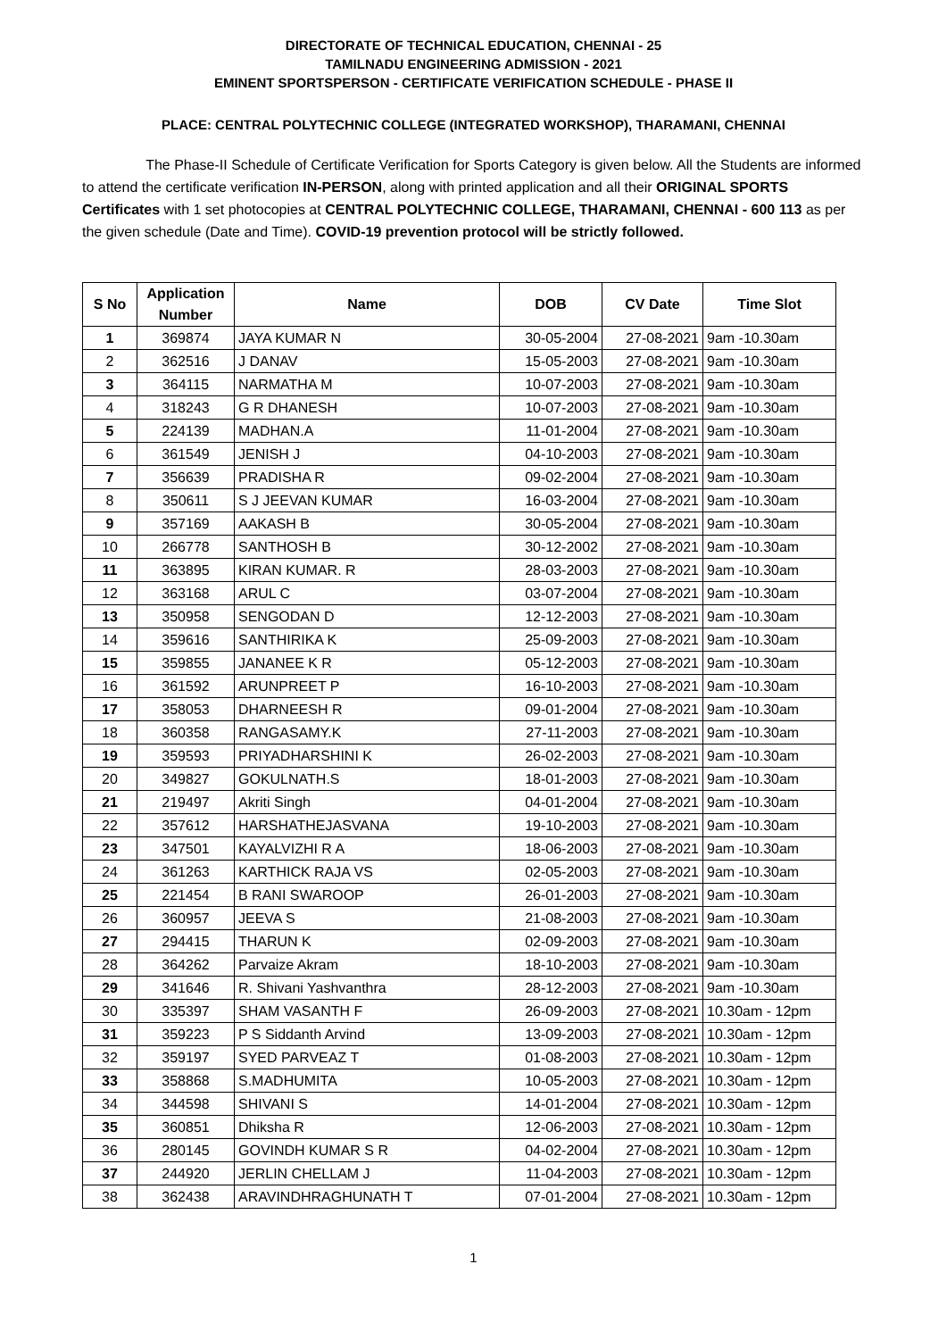DIRECTORATE OF TECHNICAL EDUCATION, CHENNAI - 25
TAMILNADU ENGINEERING ADMISSION - 2021
EMINENT SPORTSPERSON - CERTIFICATE VERIFICATION SCHEDULE - PHASE II
PLACE: CENTRAL POLYTECHNIC COLLEGE (INTEGRATED WORKSHOP), THARAMANI, CHENNAI
The Phase-II Schedule of Certificate Verification for Sports Category is given below. All the Students are informed to attend the certificate verification IN-PERSON, along with printed application and all their ORIGINAL SPORTS Certificates with 1 set photocopies at CENTRAL POLYTECHNIC COLLEGE, THARAMANI, CHENNAI - 600 113 as per the given schedule (Date and Time). COVID-19 prevention protocol will be strictly followed.
| S No | Application Number | Name | DOB | CV Date | Time Slot |
| --- | --- | --- | --- | --- | --- |
| 1 | 369874 | JAYA KUMAR N | 30-05-2004 | 27-08-2021 | 9am -10.30am |
| 2 | 362516 | J DANAV | 15-05-2003 | 27-08-2021 | 9am -10.30am |
| 3 | 364115 | NARMATHA M | 10-07-2003 | 27-08-2021 | 9am -10.30am |
| 4 | 318243 | G R DHANESH | 10-07-2003 | 27-08-2021 | 9am -10.30am |
| 5 | 224139 | MADHAN.A | 11-01-2004 | 27-08-2021 | 9am -10.30am |
| 6 | 361549 | JENISH J | 04-10-2003 | 27-08-2021 | 9am -10.30am |
| 7 | 356639 | PRADISHA R | 09-02-2004 | 27-08-2021 | 9am -10.30am |
| 8 | 350611 | S J JEEVAN KUMAR | 16-03-2004 | 27-08-2021 | 9am -10.30am |
| 9 | 357169 | AAKASH B | 30-05-2004 | 27-08-2021 | 9am -10.30am |
| 10 | 266778 | SANTHOSH B | 30-12-2002 | 27-08-2021 | 9am -10.30am |
| 11 | 363895 | KIRAN KUMAR. R | 28-03-2003 | 27-08-2021 | 9am -10.30am |
| 12 | 363168 | ARUL C | 03-07-2004 | 27-08-2021 | 9am -10.30am |
| 13 | 350958 | SENGODAN D | 12-12-2003 | 27-08-2021 | 9am -10.30am |
| 14 | 359616 | SANTHIRIKA K | 25-09-2003 | 27-08-2021 | 9am -10.30am |
| 15 | 359855 | JANANEE K R | 05-12-2003 | 27-08-2021 | 9am -10.30am |
| 16 | 361592 | ARUNPREET P | 16-10-2003 | 27-08-2021 | 9am -10.30am |
| 17 | 358053 | DHARNEESH R | 09-01-2004 | 27-08-2021 | 9am -10.30am |
| 18 | 360358 | RANGASAMY.K | 27-11-2003 | 27-08-2021 | 9am -10.30am |
| 19 | 359593 | PRIYADHARSHINI K | 26-02-2003 | 27-08-2021 | 9am -10.30am |
| 20 | 349827 | GOKULNATH.S | 18-01-2003 | 27-08-2021 | 9am -10.30am |
| 21 | 219497 | Akriti Singh | 04-01-2004 | 27-08-2021 | 9am -10.30am |
| 22 | 357612 | HARSHATHEJASVANA | 19-10-2003 | 27-08-2021 | 9am -10.30am |
| 23 | 347501 | KAYALVIZHI R A | 18-06-2003 | 27-08-2021 | 9am -10.30am |
| 24 | 361263 | KARTHICK RAJA VS | 02-05-2003 | 27-08-2021 | 9am -10.30am |
| 25 | 221454 | B RANI SWAROOP | 26-01-2003 | 27-08-2021 | 9am -10.30am |
| 26 | 360957 | JEEVA S | 21-08-2003 | 27-08-2021 | 9am -10.30am |
| 27 | 294415 | THARUN K | 02-09-2003 | 27-08-2021 | 9am -10.30am |
| 28 | 364262 | Parvaize Akram | 18-10-2003 | 27-08-2021 | 9am -10.30am |
| 29 | 341646 | R. Shivani Yashvanthra | 28-12-2003 | 27-08-2021 | 9am -10.30am |
| 30 | 335397 | SHAM VASANTH F | 26-09-2003 | 27-08-2021 | 10.30am - 12pm |
| 31 | 359223 | P S Siddanth Arvind | 13-09-2003 | 27-08-2021 | 10.30am - 12pm |
| 32 | 359197 | SYED PARVEAZ T | 01-08-2003 | 27-08-2021 | 10.30am - 12pm |
| 33 | 358868 | S.MADHUMITA | 10-05-2003 | 27-08-2021 | 10.30am - 12pm |
| 34 | 344598 | SHIVANI S | 14-01-2004 | 27-08-2021 | 10.30am - 12pm |
| 35 | 360851 | Dhiksha R | 12-06-2003 | 27-08-2021 | 10.30am - 12pm |
| 36 | 280145 | GOVINDH KUMAR S R | 04-02-2004 | 27-08-2021 | 10.30am - 12pm |
| 37 | 244920 | JERLIN CHELLAM J | 11-04-2003 | 27-08-2021 | 10.30am - 12pm |
| 38 | 362438 | ARAVINDHRAGHUNATH T | 07-01-2004 | 27-08-2021 | 10.30am - 12pm |
1